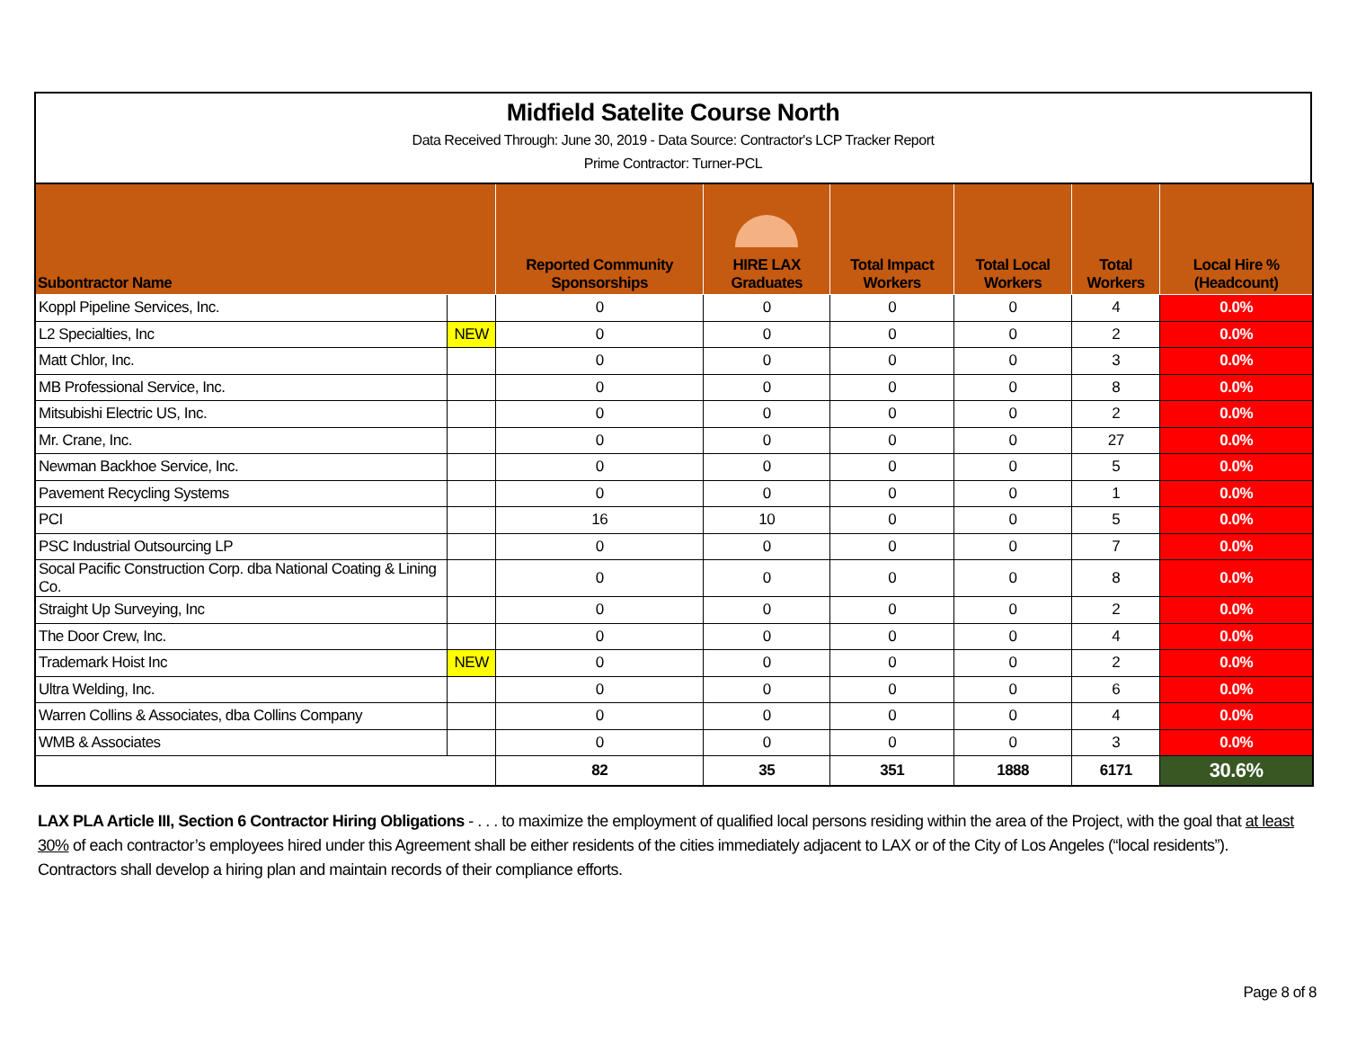Midfield Satelite Course North
Data Received Through: June 30, 2019 - Data Source: Contractor's LCP Tracker Report
Prime Contractor: Turner-PCL
| Subontractor Name | | Reported Community Sponsorships | HIRE LAX Graduates | Total Impact Workers | Total Local Workers | Total Workers | Local Hire % (Headcount) |
| --- | --- | --- | --- | --- | --- | --- | --- |
| Koppl Pipeline Services, Inc. | | 0 | 0 | 0 | 0 | 4 | 0.0% |
| L2 Specialties, Inc | NEW | 0 | 0 | 0 | 0 | 2 | 0.0% |
| Matt Chlor, Inc. | | 0 | 0 | 0 | 0 | 3 | 0.0% |
| MB Professional Service, Inc. | | 0 | 0 | 0 | 0 | 8 | 0.0% |
| Mitsubishi Electric US, Inc. | | 0 | 0 | 0 | 0 | 2 | 0.0% |
| Mr. Crane, Inc. | | 0 | 0 | 0 | 0 | 27 | 0.0% |
| Newman Backhoe Service, Inc. | | 0 | 0 | 0 | 0 | 5 | 0.0% |
| Pavement Recycling Systems | | 0 | 0 | 0 | 0 | 1 | 0.0% |
| PCI | | 16 | 10 | 0 | 0 | 5 | 0.0% |
| PSC Industrial Outsourcing LP | | 0 | 0 | 0 | 0 | 7 | 0.0% |
| Socal Pacific Construction Corp. dba National Coating & Lining Co. | | 0 | 0 | 0 | 0 | 8 | 0.0% |
| Straight Up Surveying, Inc | | 0 | 0 | 0 | 0 | 2 | 0.0% |
| The Door Crew, Inc. | | 0 | 0 | 0 | 0 | 4 | 0.0% |
| Trademark Hoist Inc | NEW | 0 | 0 | 0 | 0 | 2 | 0.0% |
| Ultra Welding, Inc. | | 0 | 0 | 0 | 0 | 6 | 0.0% |
| Warren Collins & Associates, dba Collins Company | | 0 | 0 | 0 | 0 | 4 | 0.0% |
| WMB & Associates | | 0 | 0 | 0 | 0 | 3 | 0.0% |
| | | 82 | 35 | 351 | 1888 | 6171 | 30.6% |
LAX PLA Article III, Section 6 Contractor Hiring Obligations - . . . to maximize the employment of qualified local persons residing within the area of the Project, with the goal that at least 30% of each contractor’s employees hired under this Agreement shall be either residents of the cities immediately adjacent to LAX or of the City of Los Angeles (“local residents”). Contractors shall develop a hiring plan and maintain records of their compliance efforts.
Page 8 of 8